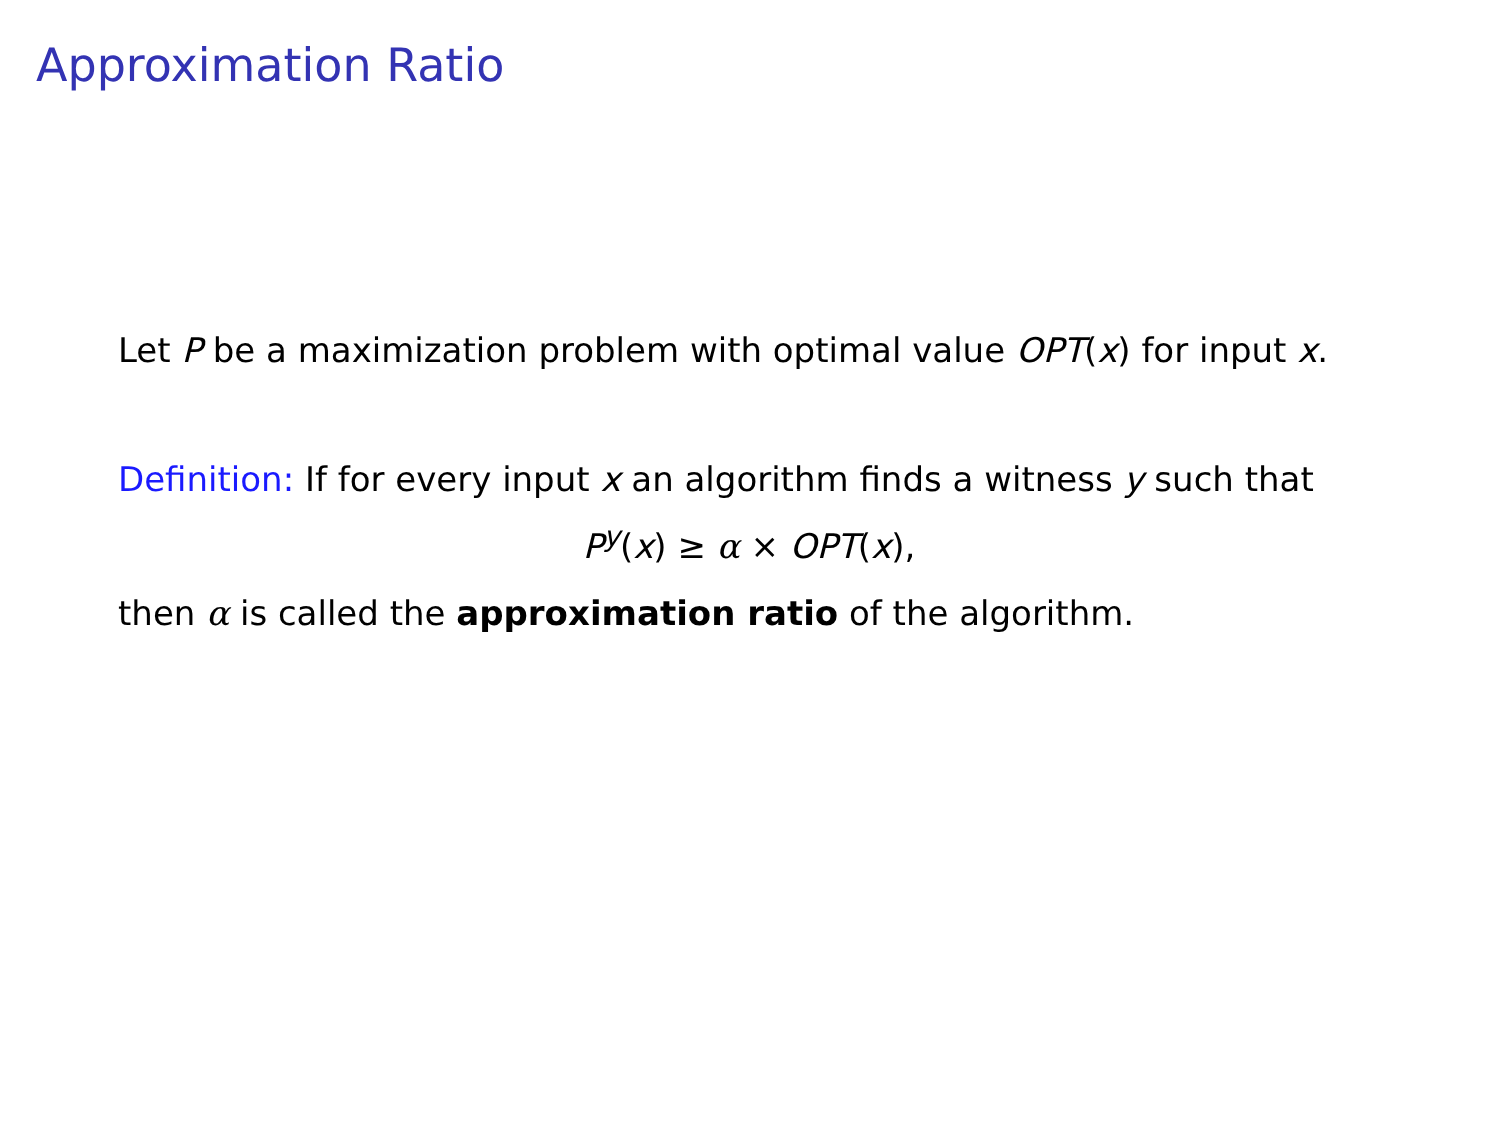Approximation Ratio
Let P be a maximization problem with optimal value OPT(x) for input x.
Definition: If for every input x an algorithm finds a witness y such that
P<sup>y</sup>(x) ≥ α × OPT(x),
then α is called the approximation ratio of the algorithm.